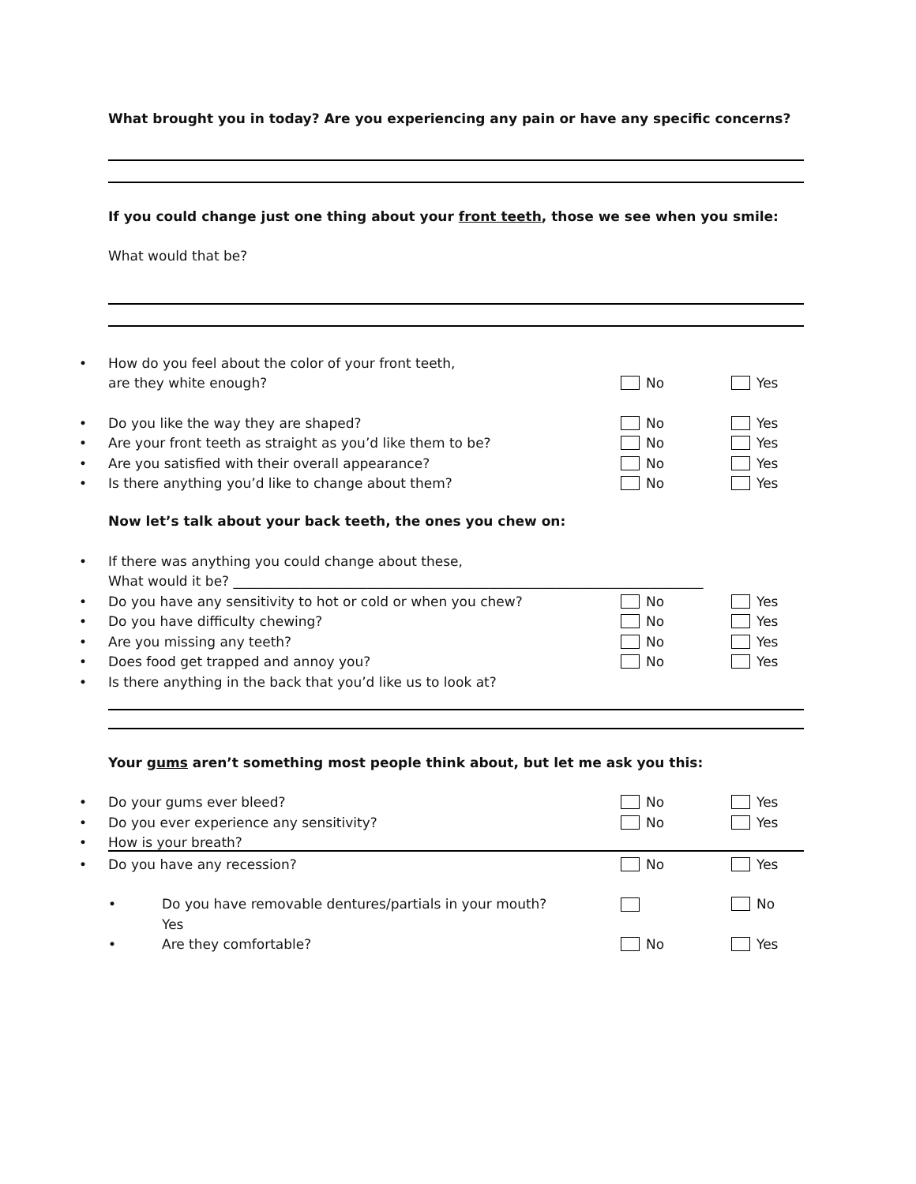What brought you in today? Are you experiencing any pain or have any specific concerns?
If you could change just one thing about your front teeth, those we see when you smile:
What would that be?
• How do you feel about the color of your front teeth,
are they white enough?
No
Yes
• Do you like the way they are shaped?
No
Yes
• Are your front teeth as straight as you’d like them to be?
No
Yes
• Are you satisfied with their overall appearance?
No
Yes
• Is there anything you’d like to change about them?
No
Yes
Now let’s talk about your back teeth, the ones you chew on:
• If there was anything you could change about these,
What would it be? ______________________________________________________________________
• Do you have any sensitivity to hot or cold or when you chew?
No
Yes
• Do you have difficulty chewing?
No
Yes
• Are you missing any teeth?
No
Yes
• Does food get trapped and annoy you?
No
Yes
• Is there anything in the back that you’d like us to look at?
Your gums aren’t something most people think about, but let me ask you this:
• Do your gums ever bleed?
No
Yes
• Do you ever experience any sensitivity?
No
Yes
• How is your breath?
• Do you have any recession?
No
Yes
• Do you have removable dentures/partials in your mouth?
No
Yes
• Are they comfortable?
No
Yes